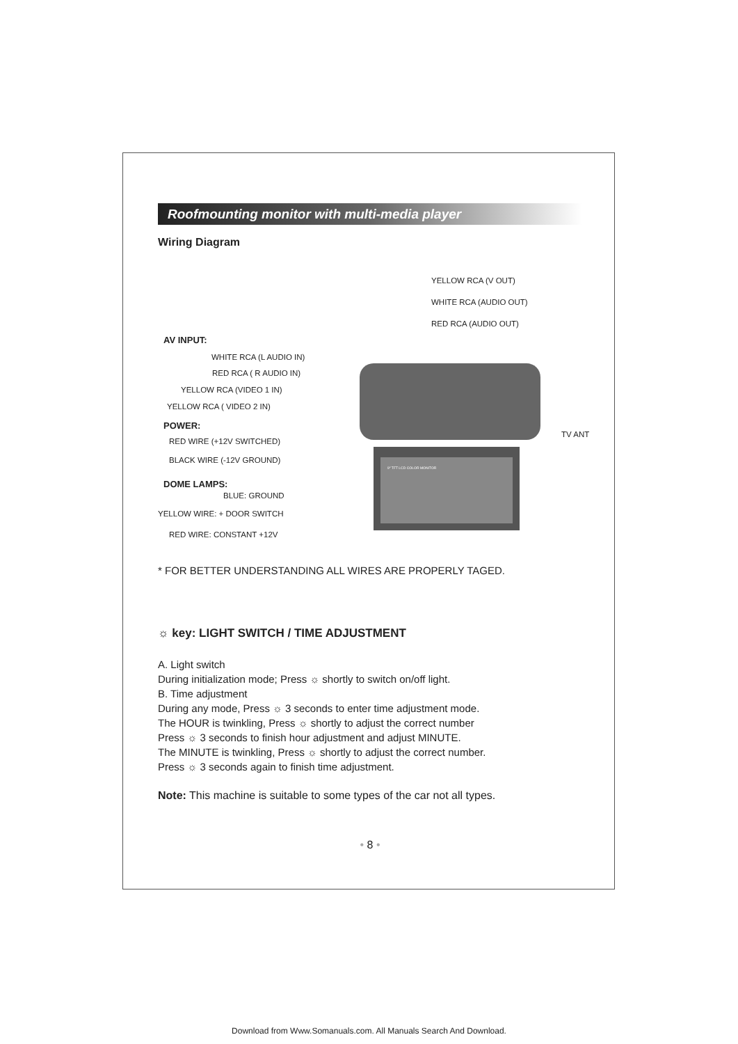Roofmounting monitor with multi-media player
Wiring Diagram
YELLOW RCA (V OUT)
WHITE RCA (AUDIO OUT)
RED RCA (AUDIO OUT)
AV INPUT:
WHITE RCA (L AUDIO IN)
RED RCA ( R AUDIO IN)
YELLOW RCA (VIDEO 1 IN)
YELLOW RCA ( VIDEO 2 IN)
POWER:
RED WIRE (+12V SWITCHED)
BLACK WIRE (-12V GROUND)
DOME LAMPS:
BLUE: GROUND
YELLOW WIRE: + DOOR SWITCH
RED WIRE: CONSTANT +12V
TV ANT
9" TFT LCD COLOR MONITOR
* FOR BETTER UNDERSTANDING ALL WIRES ARE PROPERLY TAGED.
☼ key: LIGHT SWITCH / TIME ADJUSTMENT
A. Light switch
During initialization mode; Press ☼ shortly to switch on/off light.
B. Time adjustment
During any mode, Press ☼ 3 seconds to enter time adjustment mode.
The HOUR is twinkling, Press ☼ shortly to adjust the correct number
Press ☼ 3 seconds to finish hour adjustment and adjust MINUTE.
The MINUTE is twinkling, Press ☼ shortly to adjust the correct number.
Press ☼ 3 seconds again to finish time adjustment.
Note: This machine is suitable to some types of the car not all types.
• 8 •
Download from Www.Somanuals.com. All Manuals Search And Download.